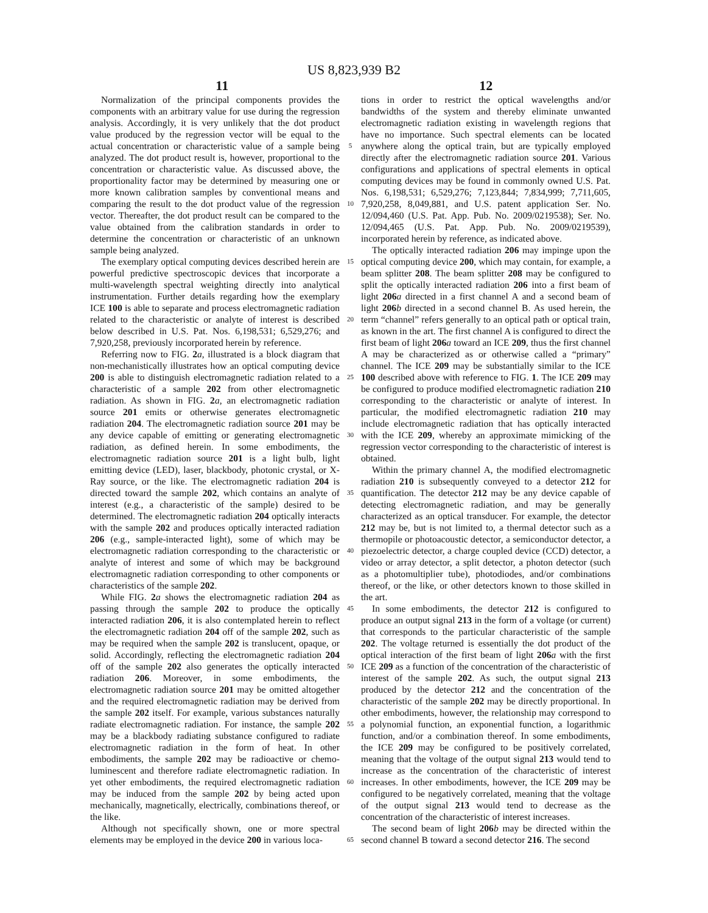US 8,823,939 B2
11 12
Normalization of the principal components provides the components with an arbitrary value for use during the regression analysis. Accordingly, it is very unlikely that the dot product value produced by the regression vector will be equal to the actual concentration or characteristic value of a sample being analyzed. The dot product result is, however, proportional to the concentration or characteristic value. As discussed above, the proportionality factor may be determined by measuring one or more known calibration samples by conventional means and comparing the result to the dot product value of the regression vector. Thereafter, the dot product result can be compared to the value obtained from the calibration standards in order to determine the concentration or characteristic of an unknown sample being analyzed.
The exemplary optical computing devices described herein are powerful predictive spectroscopic devices that incorporate a multi-wavelength spectral weighting directly into analytical instrumentation. Further details regarding how the exemplary ICE 100 is able to separate and process electromagnetic radiation related to the characteristic or analyte of interest is described below described in U.S. Pat. Nos. 6,198,531; 6,529,276; and 7,920,258, previously incorporated herein by reference.
Referring now to FIG. 2 a, illustrated is a block diagram that non-mechanistically illustrates how an optical computing device 200 is able to distinguish electromagnetic radiation related to a characteristic of a sample 202 from other electromagnetic radiation. As shown in FIG. 2 a, an electromagnetic radiation source 201 emits or otherwise generates electromagnetic radiation 204. The electromagnetic radiation source 201 may be any device capable of emitting or generating electromagnetic radiation, as defined herein. In some embodiments, the electromagnetic radiation source 201 is a light bulb, light emitting device (LED), laser, blackbody, photonic crystal, or X-Ray source, or the like. The electromagnetic radiation 204 is directed toward the sample 202, which contains an analyte of interest (e.g., a characteristic of the sample) desired to be determined. The electromagnetic radiation 204 optically interacts with the sample 202 and produces optically interacted radiation 206 (e.g., sample-interacted light), some of which may be electromagnetic radiation corresponding to the characteristic or analyte of interest and some of which may be background electromagnetic radiation corresponding to other components or characteristics of the sample 202.
While FIG. 2 a shows the electromagnetic radiation 204 as passing through the sample 202 to produce the optically interacted radiation 206, it is also contemplated herein to reflect the electromagnetic radiation 204 off of the sample 202, such as may be required when the sample 202 is translucent, opaque, or solid. Accordingly, reflecting the electromagnetic radiation 204 off of the sample 202 also generates the optically interacted radiation 206. Moreover, in some embodiments, the electromagnetic radiation source 201 may be omitted altogether and the required electromagnetic radiation may be derived from the sample 202 itself. For example, various substances naturally radiate electromagnetic radiation. For instance, the sample 202 may be a blackbody radiating substance configured to radiate electromagnetic radiation in the form of heat. In other embodiments, the sample 202 may be radioactive or chemo-luminescent and therefore radiate electromagnetic radiation. In yet other embodiments, the required electromagnetic radiation may be induced from the sample 202 by being acted upon mechanically, magnetically, electrically, combinations thereof, or the like.
Although not specifically shown, one or more spectral elements may be employed in the device 200 in various loca-
5
10
15
20
25
30
35
40
45
50
55
60
65
tions in order to restrict the optical wavelengths and/or bandwidths of the system and thereby eliminate unwanted electromagnetic radiation existing in wavelength regions that have no importance. Such spectral elements can be located anywhere along the optical train, but are typically employed directly after the electromagnetic radiation source 201. Various configurations and applications of spectral elements in optical computing devices may be found in commonly owned U.S. Pat. Nos. 6,198,531; 6,529,276; 7,123,844; 7,834,999; 7,711,605, 7,920,258, 8,049,881, and U.S. patent application Ser. No. 12/094,460 (U.S. Pat. App. Pub. No. 2009/0219538); Ser. No. 12/094,465 (U.S. Pat. App. Pub. No. 2009/0219539), incorporated herein by reference, as indicated above.
The optically interacted radiation 206 may impinge upon the optical computing device 200, which may contain, for example, a beam splitter 208. The beam splitter 208 may be configured to split the optically interacted radiation 206 into a first beam of light 206 a directed in a first channel A and a second beam of light 206 b directed in a second channel B. As used herein, the term “channel” refers generally to an optical path or optical train, as known in the art. The first channel A is configured to direct the first beam of light 206 a toward an ICE 209, thus the first channel A may be characterized as or otherwise called a “primary” channel. The ICE 209 may be substantially similar to the ICE 100 described above with reference to FIG. 1. The ICE 209 may be configured to produce modified electromagnetic radiation 210 corresponding to the characteristic or analyte of interest. In particular, the modified electromagnetic radiation 210 may include electromagnetic radiation that has optically interacted with the ICE 209, whereby an approximate mimicking of the regression vector corresponding to the characteristic of interest is obtained.
Within the primary channel A, the modified electromagnetic radiation 210 is subsequently conveyed to a detector 212 for quantification. The detector 212 may be any device capable of detecting electromagnetic radiation, and may be generally characterized as an optical transducer. For example, the detector 212 may be, but is not limited to, a thermal detector such as a thermopile or photoacoustic detector, a semiconductor detector, a piezoelectric detector, a charge coupled device (CCD) detector, a video or array detector, a split detector, a photon detector (such as a photomultiplier tube), photodiodes, and/or combinations thereof, or the like, or other detectors known to those skilled in the art.
In some embodiments, the detector 212 is configured to produce an output signal 213 in the form of a voltage (or current) that corresponds to the particular characteristic of the sample 202. The voltage returned is essentially the dot product of the optical interaction of the first beam of light 206 a with the first ICE 209 as a function of the concentration of the characteristic of interest of the sample 202. As such, the output signal 213 produced by the detector 212 and the concentration of the characteristic of the sample 202 may be directly proportional. In other embodiments, however, the relationship may correspond to a polynomial function, an exponential function, a logarithmic function, and/or a combination thereof. In some embodiments, the ICE 209 may be configured to be positively correlated, meaning that the voltage of the output signal 213 would tend to increase as the concentration of the characteristic of interest increases. In other embodiments, however, the ICE 209 may be configured to be negatively correlated, meaning that the voltage of the output signal 213 would tend to decrease as the concentration of the characteristic of interest increases.
The second beam of light 206 b may be directed within the second channel B toward a second detector 216. The second